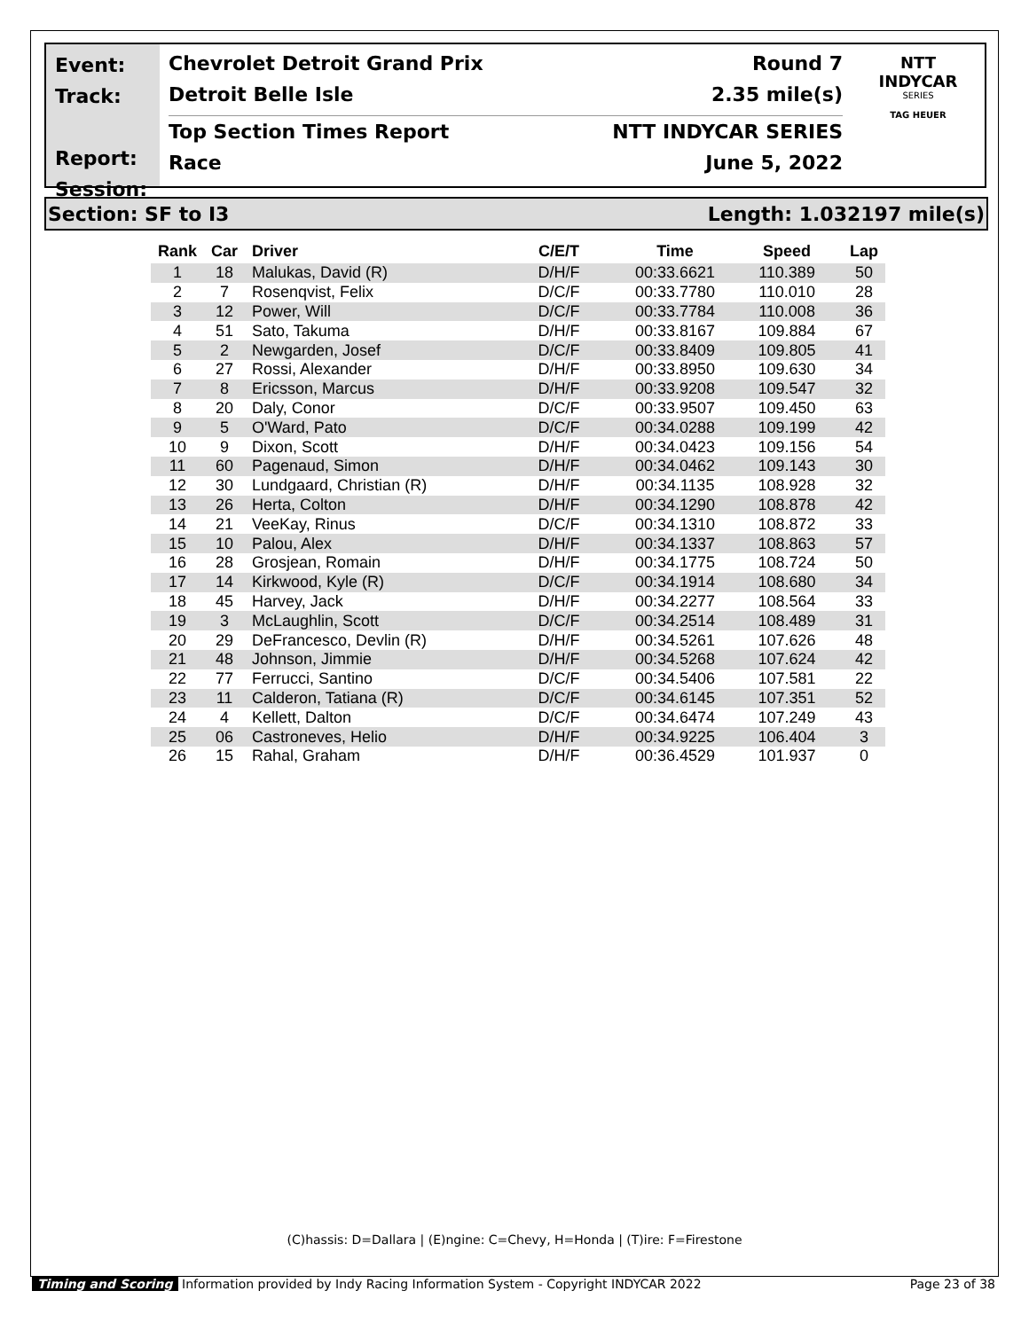Event:
Track:
Report:
Session:
Chevrolet Detroit Grand Prix Round 7
Detroit Belle Isle 2.35 mile(s)
Top Section Times Report NTT INDYCAR SERIES
Race June 5, 2022
NTT
INDYCAR
SERIES
TAG HEUER
Section: SF to I3 Length: 1.032197 mile(s)
| Rank | Car | Driver | C/E/T | Time | Speed | Lap |
| --- | --- | --- | --- | --- | --- | --- |
| 1 | 18 | Malukas, David (R) | D/H/F | 00:33.6621 | 110.389 | 50 |
| 2 | 7 | Rosenqvist, Felix | D/C/F | 00:33.7780 | 110.010 | 28 |
| 3 | 12 | Power, Will | D/C/F | 00:33.7784 | 110.008 | 36 |
| 4 | 51 | Sato, Takuma | D/H/F | 00:33.8167 | 109.884 | 67 |
| 5 | 2 | Newgarden, Josef | D/C/F | 00:33.8409 | 109.805 | 41 |
| 6 | 27 | Rossi, Alexander | D/H/F | 00:33.8950 | 109.630 | 34 |
| 7 | 8 | Ericsson, Marcus | D/H/F | 00:33.9208 | 109.547 | 32 |
| 8 | 20 | Daly, Conor | D/C/F | 00:33.9507 | 109.450 | 63 |
| 9 | 5 | O'Ward, Pato | D/C/F | 00:34.0288 | 109.199 | 42 |
| 10 | 9 | Dixon, Scott | D/H/F | 00:34.0423 | 109.156 | 54 |
| 11 | 60 | Pagenaud, Simon | D/H/F | 00:34.0462 | 109.143 | 30 |
| 12 | 30 | Lundgaard, Christian (R) | D/H/F | 00:34.1135 | 108.928 | 32 |
| 13 | 26 | Herta, Colton | D/H/F | 00:34.1290 | 108.878 | 42 |
| 14 | 21 | VeeKay, Rinus | D/C/F | 00:34.1310 | 108.872 | 33 |
| 15 | 10 | Palou, Alex | D/H/F | 00:34.1337 | 108.863 | 57 |
| 16 | 28 | Grosjean, Romain | D/H/F | 00:34.1775 | 108.724 | 50 |
| 17 | 14 | Kirkwood, Kyle (R) | D/C/F | 00:34.1914 | 108.680 | 34 |
| 18 | 45 | Harvey, Jack | D/H/F | 00:34.2277 | 108.564 | 33 |
| 19 | 3 | McLaughlin, Scott | D/C/F | 00:34.2514 | 108.489 | 31 |
| 20 | 29 | DeFrancesco, Devlin (R) | D/H/F | 00:34.5261 | 107.626 | 48 |
| 21 | 48 | Johnson, Jimmie | D/H/F | 00:34.5268 | 107.624 | 42 |
| 22 | 77 | Ferrucci, Santino | D/C/F | 00:34.5406 | 107.581 | 22 |
| 23 | 11 | Calderon, Tatiana (R) | D/C/F | 00:34.6145 | 107.351 | 52 |
| 24 | 4 | Kellett, Dalton | D/C/F | 00:34.6474 | 107.249 | 43 |
| 25 | 06 | Castroneves, Helio | D/H/F | 00:34.9225 | 106.404 | 3 |
| 26 | 15 | Rahal, Graham | D/H/F | 00:36.4529 | 101.937 | 0 |
(C)hassis: D=Dallara | (E)ngine: C=Chevy, H=Honda | (T)ire: F=Firestone
Timing and Scoring Information provided by Indy Racing Information System - Copyright INDYCAR 2022 Page 23 of 38